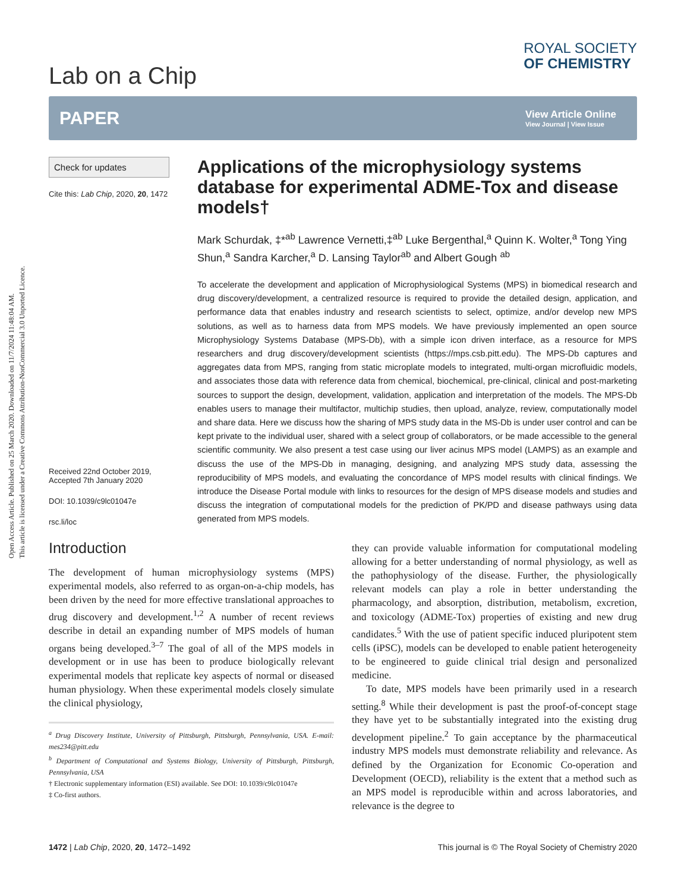Open Access Article. Published on 25 March 2020. Downloaded on 11/7/2024 11:48:04 AM.
This article is licensed under a Creative Commons Attribution-NonCommercial 3.0 Unported Licence.
Lab on a Chip
ROYAL SOCIETY
OF CHEMISTRY
PAPER
View Article Online
View Journal | View Issue
Check for updates
Cite this: Lab Chip, 2020, 20, 1472
Received 22nd October 2019,
Accepted 7th January 2020
DOI: 10.1039/c9lc01047e
rsc.li/loc
Applications of the microphysiology systems database for experimental ADME-Tox and disease models†
Mark Schurdak, ‡*<sup>ab</sup> Lawrence Vernetti,‡<sup>ab</sup> Luke Bergenthal,<sup>a</sup> Quinn K. Wolter,<sup>a</sup> Tong Ying Shun,<sup>a</sup> Sandra Karcher,<sup>a</sup> D. Lansing Taylor<sup>ab</sup> and Albert Gough <sup>ab</sup>
To accelerate the development and application of Microphysiological Systems (MPS) in biomedical research and drug discovery/development, a centralized resource is required to provide the detailed design, application, and performance data that enables industry and research scientists to select, optimize, and/or develop new MPS solutions, as well as to harness data from MPS models. We have previously implemented an open source Microphysiology Systems Database (MPS-Db), with a simple icon driven interface, as a resource for MPS researchers and drug discovery/development scientists (https://mps.csb.pitt.edu). The MPS-Db captures and aggregates data from MPS, ranging from static microplate models to integrated, multi-organ microfluidic models, and associates those data with reference data from chemical, biochemical, pre-clinical, clinical and post-marketing sources to support the design, development, validation, application and interpretation of the models. The MPS-Db enables users to manage their multifactor, multichip studies, then upload, analyze, review, computationally model and share data. Here we discuss how the sharing of MPS study data in the MS-Db is under user control and can be kept private to the individual user, shared with a select group of collaborators, or be made accessible to the general scientific community. We also present a test case using our liver acinus MPS model (LAMPS) as an example and discuss the use of the MPS-Db in managing, designing, and analyzing MPS study data, assessing the reproducibility of MPS models, and evaluating the concordance of MPS model results with clinical findings. We introduce the Disease Portal module with links to resources for the design of MPS disease models and studies and discuss the integration of computational models for the prediction of PK/PD and disease pathways using data generated from MPS models.
Introduction
The development of human microphysiology systems (MPS) experimental models, also referred to as organ-on-a-chip models, has been driven by the need for more effective translational approaches to drug discovery and development.<sup>1,2</sup> A number of recent reviews describe in detail an expanding number of MPS models of human organs being developed.<sup>3–7</sup> The goal of all of the MPS models in development or in use has been to produce biologically relevant experimental models that replicate key aspects of normal or diseased human physiology. When these experimental models closely simulate the clinical physiology,
<sup>a</sup> Drug Discovery Institute, University of Pittsburgh, Pittsburgh, Pennsylvania, USA. E-mail: mes234@pitt.edu
<sup>b</sup> Department of Computational and Systems Biology, University of Pittsburgh, Pittsburgh, Pennsylvania, USA
† Electronic supplementary information (ESI) available. See DOI: 10.1039/c9lc01047e
‡ Co-first authors.
they can provide valuable information for computational modeling allowing for a better understanding of normal physiology, as well as the pathophysiology of the disease. Further, the physiologically relevant models can play a role in better understanding the pharmacology, and absorption, distribution, metabolism, excretion, and toxicology (ADME-Tox) properties of existing and new drug candidates.<sup>5</sup> With the use of patient specific induced pluripotent stem cells (iPSC), models can be developed to enable patient heterogeneity to be engineered to guide clinical trial design and personalized medicine.
To date, MPS models have been primarily used in a research setting.<sup>8</sup> While their development is past the proof-of-concept stage they have yet to be substantially integrated into the existing drug development pipeline.<sup>2</sup> To gain acceptance by the pharmaceutical industry MPS models must demonstrate reliability and relevance. As defined by the Organization for Economic Co-operation and Development (OECD), reliability is the extent that a method such as an MPS model is reproducible within and across laboratories, and relevance is the degree to
1472 | Lab Chip, 2020, 20, 1472–1492 This journal is © The Royal Society of Chemistry 2020